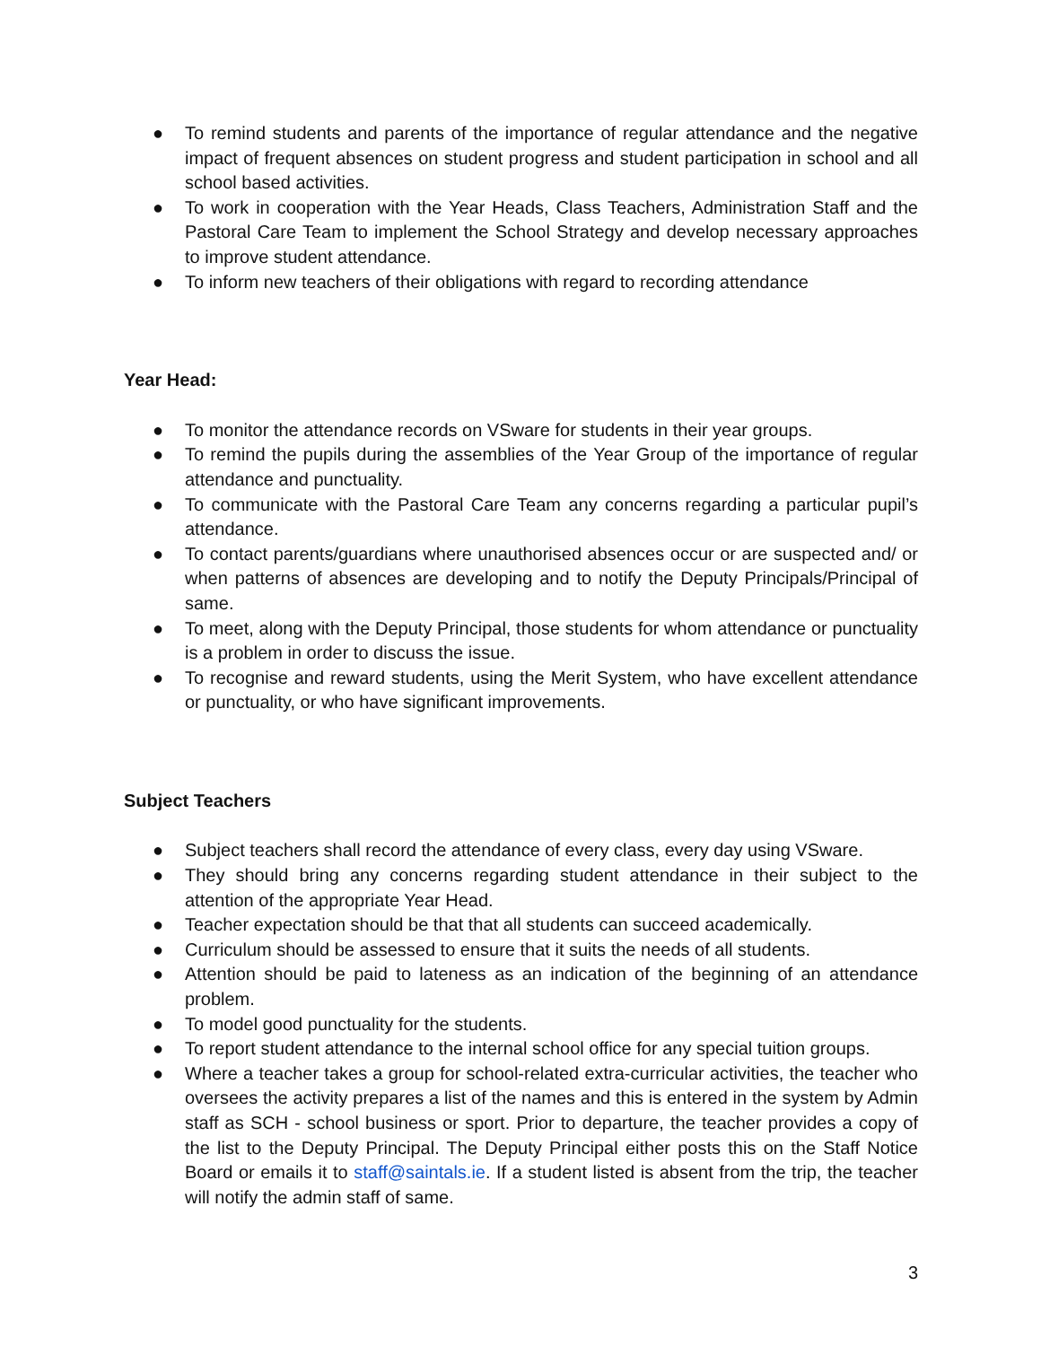● To remind students and parents of the importance of regular attendance and the negative impact of frequent absences on student progress and student participation in school and all school based activities.
● To work in cooperation with the Year Heads, Class Teachers, Administration Staff and the Pastoral Care Team to implement the School Strategy and develop necessary approaches to improve student attendance.
● To inform new teachers of their obligations with regard to recording attendance
Year Head:
● To monitor the attendance records on VSware for students in their year groups.
● To remind the pupils during the assemblies of the Year Group of the importance of regular attendance and punctuality.
● To communicate with the Pastoral Care Team any concerns regarding a particular pupil’s attendance.
● To contact parents/guardians where unauthorised absences occur or are suspected and/ or when patterns of absences are developing and to notify the Deputy Principals/Principal of same.
● To meet, along with the Deputy Principal, those students for whom attendance or punctuality is a problem in order to discuss the issue.
● To recognise and reward students, using the Merit System, who have excellent attendance or punctuality, or who have significant improvements.
Subject Teachers
● Subject teachers shall record the attendance of every class, every day using VSware.
● They should bring any concerns regarding student attendance in their subject to the attention of the appropriate Year Head.
● Teacher expectation should be that that all students can succeed academically.
● Curriculum should be assessed to ensure that it suits the needs of all students.
● Attention should be paid to lateness as an indication of the beginning of an attendance problem.
● To model good punctuality for the students.
● To report student attendance to the internal school office for any special tuition groups.
● Where a teacher takes a group for school-related extra-curricular activities, the teacher who oversees the activity prepares a list of the names and this is entered in the system by Admin staff as SCH - school business or sport. Prior to departure, the teacher provides a copy of the list to the Deputy Principal. The Deputy Principal either posts this on the Staff Notice Board or emails it to staff@saintals.ie. If a student listed is absent from the trip, the teacher will notify the admin staff of same.
3